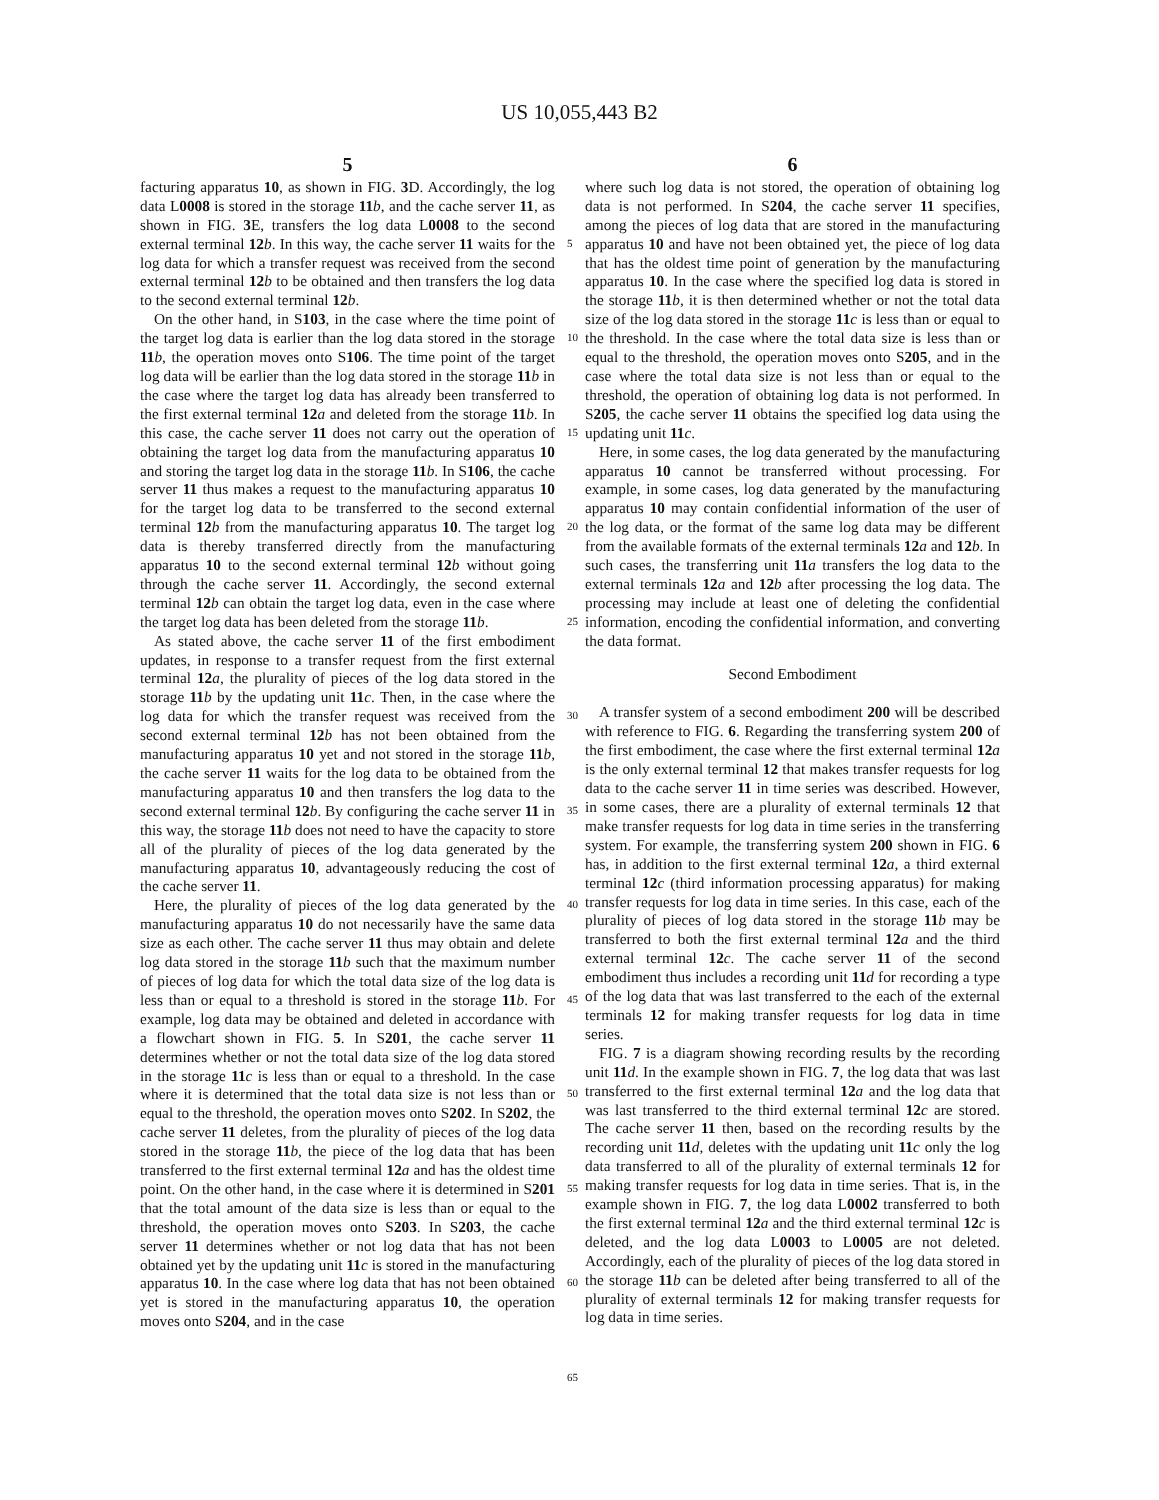US 10,055,443 B2
5
facturing apparatus 10, as shown in FIG. 3 D. Accordingly, the log data L0008 is stored in the storage 11 b, and the cache server 11, as shown in FIG. 3 E, transfers the log data L0008 to the second external terminal 12 b. In this way, the cache server 11 waits for the log data for which a transfer request was received from the second external terminal 12 b to be obtained and then transfers the log data to the second external terminal 12 b.
On the other hand, in S103, in the case where the time point of the target log data is earlier than the log data stored in the storage 11 b, the operation moves onto S106. The time point of the target log data will be earlier than the log data stored in the storage 11 b in the case where the target log data has already been transferred to the first external terminal 12 a and deleted from the storage 11 b. In this case, the cache server 11 does not carry out the operation of obtaining the target log data from the manufacturing apparatus 10 and storing the target log data in the storage 11 b. In S106, the cache server 11 thus makes a request to the manufacturing apparatus 10 for the target log data to be transferred to the second external terminal 12 b from the manufacturing apparatus 10. The target log data is thereby transferred directly from the manufacturing apparatus 10 to the second external terminal 12 b without going through the cache server 11. Accordingly, the second external terminal 12 b can obtain the target log data, even in the case where the target log data has been deleted from the storage 11 b.
As stated above, the cache server 11 of the first embodiment updates, in response to a transfer request from the first external terminal 12 a, the plurality of pieces of the log data stored in the storage 11 b by the updating unit 11 c. Then, in the case where the log data for which the transfer request was received from the second external terminal 12 b has not been obtained from the manufacturing apparatus 10 yet and not stored in the storage 11 b, the cache server 11 waits for the log data to be obtained from the manufacturing apparatus 10 and then transfers the log data to the second external terminal 12 b. By configuring the cache server 11 in this way, the storage 11 b does not need to have the capacity to store all of the plurality of pieces of the log data generated by the manufacturing apparatus 10, advantageously reducing the cost of the cache server 11.
Here, the plurality of pieces of the log data generated by the manufacturing apparatus 10 do not necessarily have the same data size as each other. The cache server 11 thus may obtain and delete log data stored in the storage 11 b such that the maximum number of pieces of log data for which the total data size of the log data is less than or equal to a threshold is stored in the storage 11 b. For example, log data may be obtained and deleted in accordance with a flowchart shown in FIG. 5. In S201, the cache server 11 determines whether or not the total data size of the log data stored in the storage 11 c is less than or equal to a threshold. In the case where it is determined that the total data size is not less than or equal to the threshold, the operation moves onto S202. In S202, the cache server 11 deletes, from the plurality of pieces of the log data stored in the storage 11 b, the piece of the log data that has been transferred to the first external terminal 12 a and has the oldest time point. On the other hand, in the case where it is determined in S201 that the total amount of the data size is less than or equal to the threshold, the operation moves onto S203. In S203, the cache server 11 determines whether or not log data that has not been obtained yet by the updating unit 11 c is stored in the manufacturing apparatus 10. In the case where log data that has not been obtained yet is stored in the manufacturing apparatus 10, the operation moves onto S204, and in the case
6
where such log data is not stored, the operation of obtaining log data is not performed. In S204, the cache server 11 specifies, among the pieces of log data that are stored in the manufacturing apparatus 10 and have not been obtained yet, the piece of log data that has the oldest time point of generation by the manufacturing apparatus 10. In the case where the specified log data is stored in the storage 11 b, it is then determined whether or not the total data size of the log data stored in the storage 11 c is less than or equal to the threshold. In the case where the total data size is less than or equal to the threshold, the operation moves onto S205, and in the case where the total data size is not less than or equal to the threshold, the operation of obtaining log data is not performed. In S205, the cache server 11 obtains the specified log data using the updating unit 11 c.
Here, in some cases, the log data generated by the manufacturing apparatus 10 cannot be transferred without processing. For example, in some cases, log data generated by the manufacturing apparatus 10 may contain confidential information of the user of the log data, or the format of the same log data may be different from the available formats of the external terminals 12 a and 12 b. In such cases, the transferring unit 11 a transfers the log data to the external terminals 12 a and 12 b after processing the log data. The processing may include at least one of deleting the confidential information, encoding the confidential information, and converting the data format.
Second Embodiment
A transfer system of a second embodiment 200 will be described with reference to FIG. 6. Regarding the transferring system 200 of the first embodiment, the case where the first external terminal 12 a is the only external terminal 12 that makes transfer requests for log data to the cache server 11 in time series was described. However, in some cases, there are a plurality of external terminals 12 that make transfer requests for log data in time series in the transferring system. For example, the transferring system 200 shown in FIG. 6 has, in addition to the first external terminal 12 a, a third external terminal 12 c (third information processing apparatus) for making transfer requests for log data in time series. In this case, each of the plurality of pieces of log data stored in the storage 11 b may be transferred to both the first external terminal 12 a and the third external terminal 12 c. The cache server 11 of the second embodiment thus includes a recording unit 11 d for recording a type of the log data that was last transferred to the each of the external terminals 12 for making transfer requests for log data in time series.
FIG. 7 is a diagram showing recording results by the recording unit 11 d. In the example shown in FIG. 7, the log data that was last transferred to the first external terminal 12 a and the log data that was last transferred to the third external terminal 12 c are stored. The cache server 11 then, based on the recording results by the recording unit 11 d, deletes with the updating unit 11 c only the log data transferred to all of the plurality of external terminals 12 for making transfer requests for log data in time series. That is, in the example shown in FIG. 7, the log data L0002 transferred to both the first external terminal 12 a and the third external terminal 12 c is deleted, and the log data L0003 to L0005 are not deleted. Accordingly, each of the plurality of pieces of the log data stored in the storage 11 b can be deleted after being transferred to all of the plurality of external terminals 12 for making transfer requests for log data in time series.
5
10
15
20
25
30
35
40
45
50
55
60
65